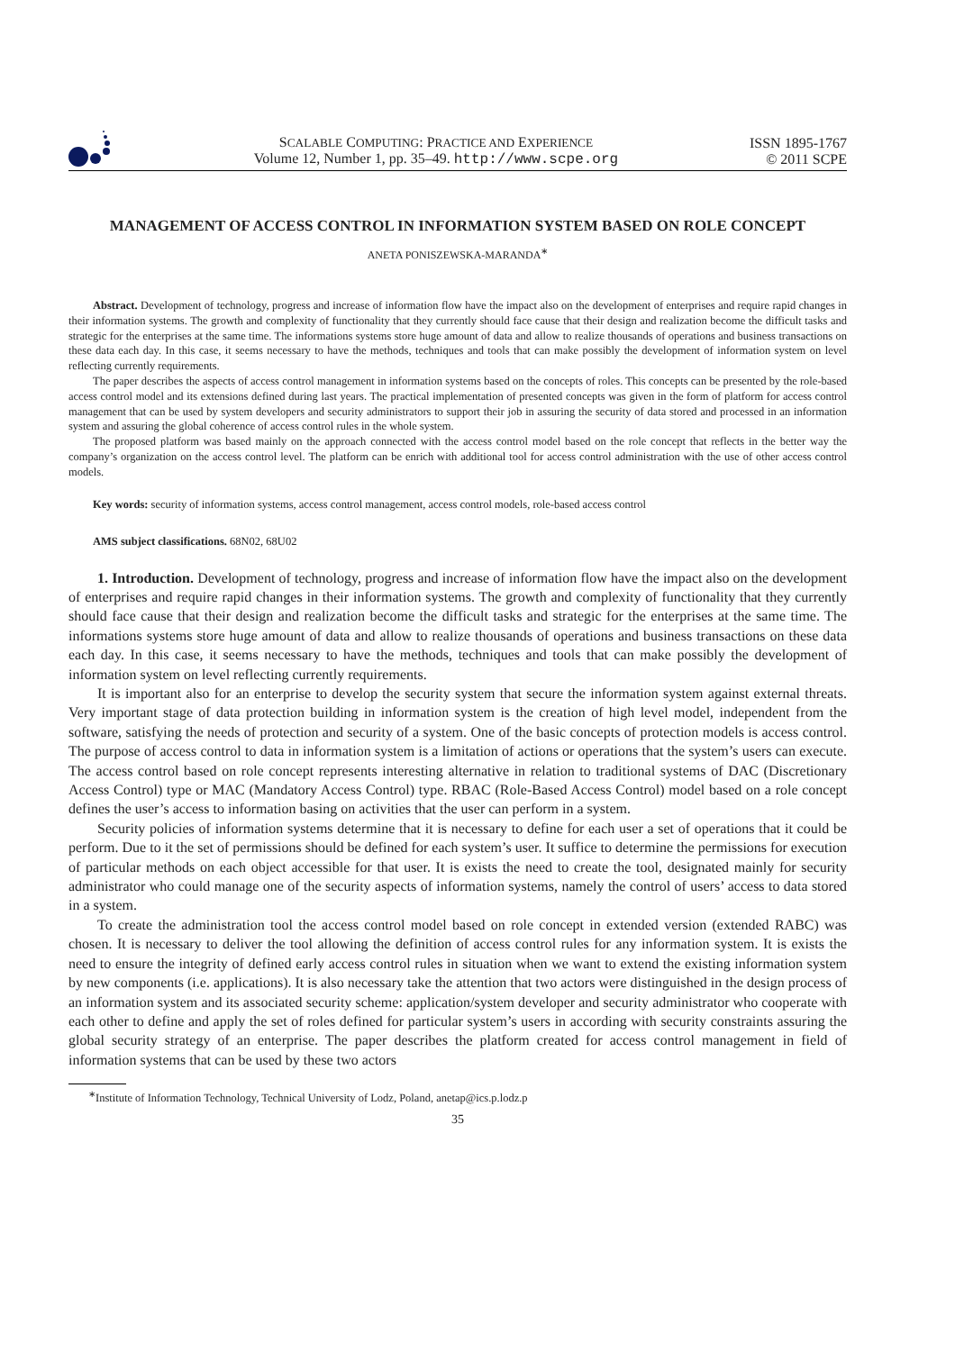SCALABLE COMPUTING: PRACTICE AND EXPERIENCE
Volume 12, Number 1, pp. 35–49. http://www.scpe.org
ISSN 1895-1767
© 2011 SCPE
MANAGEMENT OF ACCESS CONTROL IN INFORMATION SYSTEM BASED ON ROLE CONCEPT
ANETA PONISZEWSKA-MARANDA<sup>∗</sup>
Abstract. Development of technology, progress and increase of information flow have the impact also on the development of enterprises and require rapid changes in their information systems. The growth and complexity of functionality that they currently should face cause that their design and realization become the difficult tasks and strategic for the enterprises at the same time. The informations systems store huge amount of data and allow to realize thousands of operations and business transactions on these data each day. In this case, it seems necessary to have the methods, techniques and tools that can make possibly the development of information system on level reflecting currently requirements.
The paper describes the aspects of access control management in information systems based on the concepts of roles. This concepts can be presented by the role-based access control model and its extensions defined during last years. The practical implementation of presented concepts was given in the form of platform for access control management that can be used by system developers and security administrators to support their job in assuring the security of data stored and processed in an information system and assuring the global coherence of access control rules in the whole system.
The proposed platform was based mainly on the approach connected with the access control model based on the role concept that reflects in the better way the company’s organization on the access control level. The platform can be enrich with additional tool for access control administration with the use of other access control models.
Key words: security of information systems, access control management, access control models, role-based access control
AMS subject classifications. 68N02, 68U02
1. Introduction. Development of technology, progress and increase of information flow have the impact also on the development of enterprises and require rapid changes in their information systems. The growth and complexity of functionality that they currently should face cause that their design and realization become the difficult tasks and strategic for the enterprises at the same time. The informations systems store huge amount of data and allow to realize thousands of operations and business transactions on these data each day. In this case, it seems necessary to have the methods, techniques and tools that can make possibly the development of information system on level reflecting currently requirements.
It is important also for an enterprise to develop the security system that secure the information system against external threats. Very important stage of data protection building in information system is the creation of high level model, independent from the software, satisfying the needs of protection and security of a system. One of the basic concepts of protection models is access control. The purpose of access control to data in information system is a limitation of actions or operations that the system’s users can execute. The access control based on role concept represents interesting alternative in relation to traditional systems of DAC (Discretionary Access Control) type or MAC (Mandatory Access Control) type. RBAC (Role-Based Access Control) model based on a role concept defines the user’s access to information basing on activities that the user can perform in a system.
Security policies of information systems determine that it is necessary to define for each user a set of operations that it could be perform. Due to it the set of permissions should be defined for each system’s user. It suffice to determine the permissions for execution of particular methods on each object accessible for that user. It is exists the need to create the tool, designated mainly for security administrator who could manage one of the security aspects of information systems, namely the control of users’ access to data stored in a system.
To create the administration tool the access control model based on role concept in extended version (extended RABC) was chosen. It is necessary to deliver the tool allowing the definition of access control rules for any information system. It is exists the need to ensure the integrity of defined early access control rules in situation when we want to extend the existing information system by new components (i.e. applications). It is also necessary take the attention that two actors were distinguished in the design process of an information system and its associated security scheme: application/system developer and security administrator who cooperate with each other to define and apply the set of roles defined for particular system’s users in according with security constraints assuring the global security strategy of an enterprise. The paper describes the platform created for access control management in field of information systems that can be used by these two actors
<sup>∗</sup>Institute of Information Technology, Technical University of Lodz, Poland, anetap@ics.p.lodz.p
35